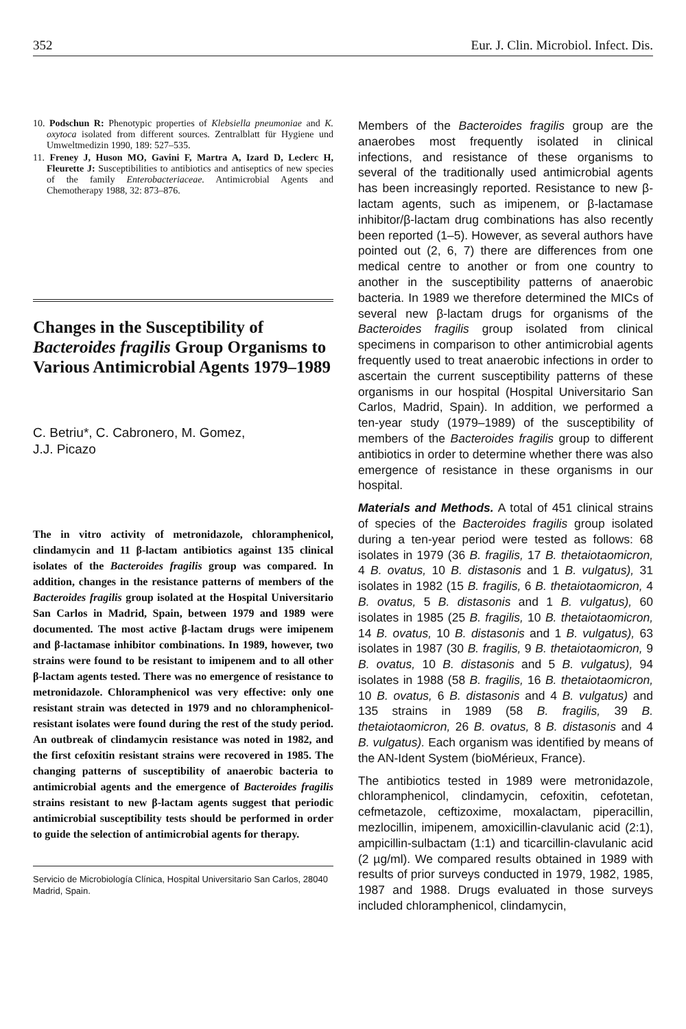352 Eur. J. Clin. Microbiol. Infect. Dis.
10. Podschun R: Phenotypic properties of Klebsiella pneumoniae and K. oxytoca isolated from different sources. Zentralblatt für Hygiene und Umweltmedizin 1990, 189: 527–535.
11. Freney J, Huson MO, Gavini F, Martra A, Izard D, Leclerc H, Fleurette J: Susceptibilities to antibiotics and antiseptics of new species of the family Enterobacteriaceae. Antimicrobial Agents and Chemotherapy 1988, 32: 873–876.
Changes in the Susceptibility of Bacteroides fragilis Group Organisms to Various Antimicrobial Agents 1979–1989
C. Betriu*, C. Cabronero, M. Gomez,
J.J. Picazo
The in vitro activity of metronidazole, chloramphenicol, clindamycin and 11 β-lactam antibiotics against 135 clinical isolates of the Bacteroides fragilis group was compared. In addition, changes in the resistance patterns of members of the Bacteroides fragilis group isolated at the Hospital Universitario San Carlos in Madrid, Spain, between 1979 and 1989 were documented. The most active β-lactam drugs were imipenem and β-lactamase inhibitor combinations. In 1989, however, two strains were found to be resistant to imipenem and to all other β-lactam agents tested. There was no emergence of resistance to metronidazole. Chloramphenicol was very effective: only one resistant strain was detected in 1979 and no chloramphenicol-resistant isolates were found during the rest of the study period. An outbreak of clindamycin resistance was noted in 1982, and the first cefoxitin resistant strains were recovered in 1985. The changing patterns of susceptibility of anaerobic bacteria to antimicrobial agents and the emergence of Bacteroides fragilis strains resistant to new β-lactam agents suggest that periodic antimicrobial susceptibility tests should be performed in order to guide the selection of antimicrobial agents for therapy.
Servicio de Microbiología Clínica, Hospital Universitario San Carlos, 28040 Madrid, Spain.
Members of the Bacteroides fragilis group are the anaerobes most frequently isolated in clinical infections, and resistance of these organisms to several of the traditionally used antimicrobial agents has been increasingly reported. Resistance to new β-lactam agents, such as imipenem, or β-lactamase inhibitor/β-lactam drug combinations has also recently been reported (1–5). However, as several authors have pointed out (2, 6, 7) there are differences from one medical centre to another or from one country to another in the susceptibility patterns of anaerobic bacteria. In 1989 we therefore determined the MICs of several new β-lactam drugs for organisms of the Bacteroides fragilis group isolated from clinical specimens in comparison to other antimicrobial agents frequently used to treat anaerobic infections in order to ascertain the current susceptibility patterns of these organisms in our hospital (Hospital Universitario San Carlos, Madrid, Spain). In addition, we performed a ten-year study (1979–1989) of the susceptibility of members of the Bacteroides fragilis group to different antibiotics in order to determine whether there was also emergence of resistance in these organisms in our hospital.
Materials and Methods. A total of 451 clinical strains of species of the Bacteroides fragilis group isolated during a ten-year period were tested as follows: 68 isolates in 1979 (36 B. fragilis, 17 B. thetaiotaomicron, 4 B. ovatus, 10 B. distasonis and 1 B. vulgatus), 31 isolates in 1982 (15 B. fragilis, 6 B. thetaiotaomicron, 4 B. ovatus, 5 B. distasonis and 1 B. vulgatus), 60 isolates in 1985 (25 B. fragilis, 10 B. thetaiotaomicron, 14 B. ovatus, 10 B. distasonis and 1 B. vulgatus), 63 isolates in 1987 (30 B. fragilis, 9 B. thetaiotaomicron, 9 B. ovatus, 10 B. distasonis and 5 B. vulgatus), 94 isolates in 1988 (58 B. fragilis, 16 B. thetaiotaomicron, 10 B. ovatus, 6 B. distasonis and 4 B. vulgatus) and 135 strains in 1989 (58 B. fragilis, 39 B. thetaiotaomicron, 26 B. ovatus, 8 B. distasonis and 4 B. vulgatus). Each organism was identified by means of the AN-Ident System (bioMérieux, France).
The antibiotics tested in 1989 were metronidazole, chloramphenicol, clindamycin, cefoxitin, cefotetan, cefmetazole, ceftizoxime, moxalactam, piperacillin, mezlocillin, imipenem, amoxicillin-clavulanic acid (2:1), ampicillin-sulbactam (1:1) and ticarcillin-clavulanic acid (2 µg/ml). We compared results obtained in 1989 with results of prior surveys conducted in 1979, 1982, 1985, 1987 and 1988. Drugs evaluated in those surveys included chloramphenicol, clindamycin,